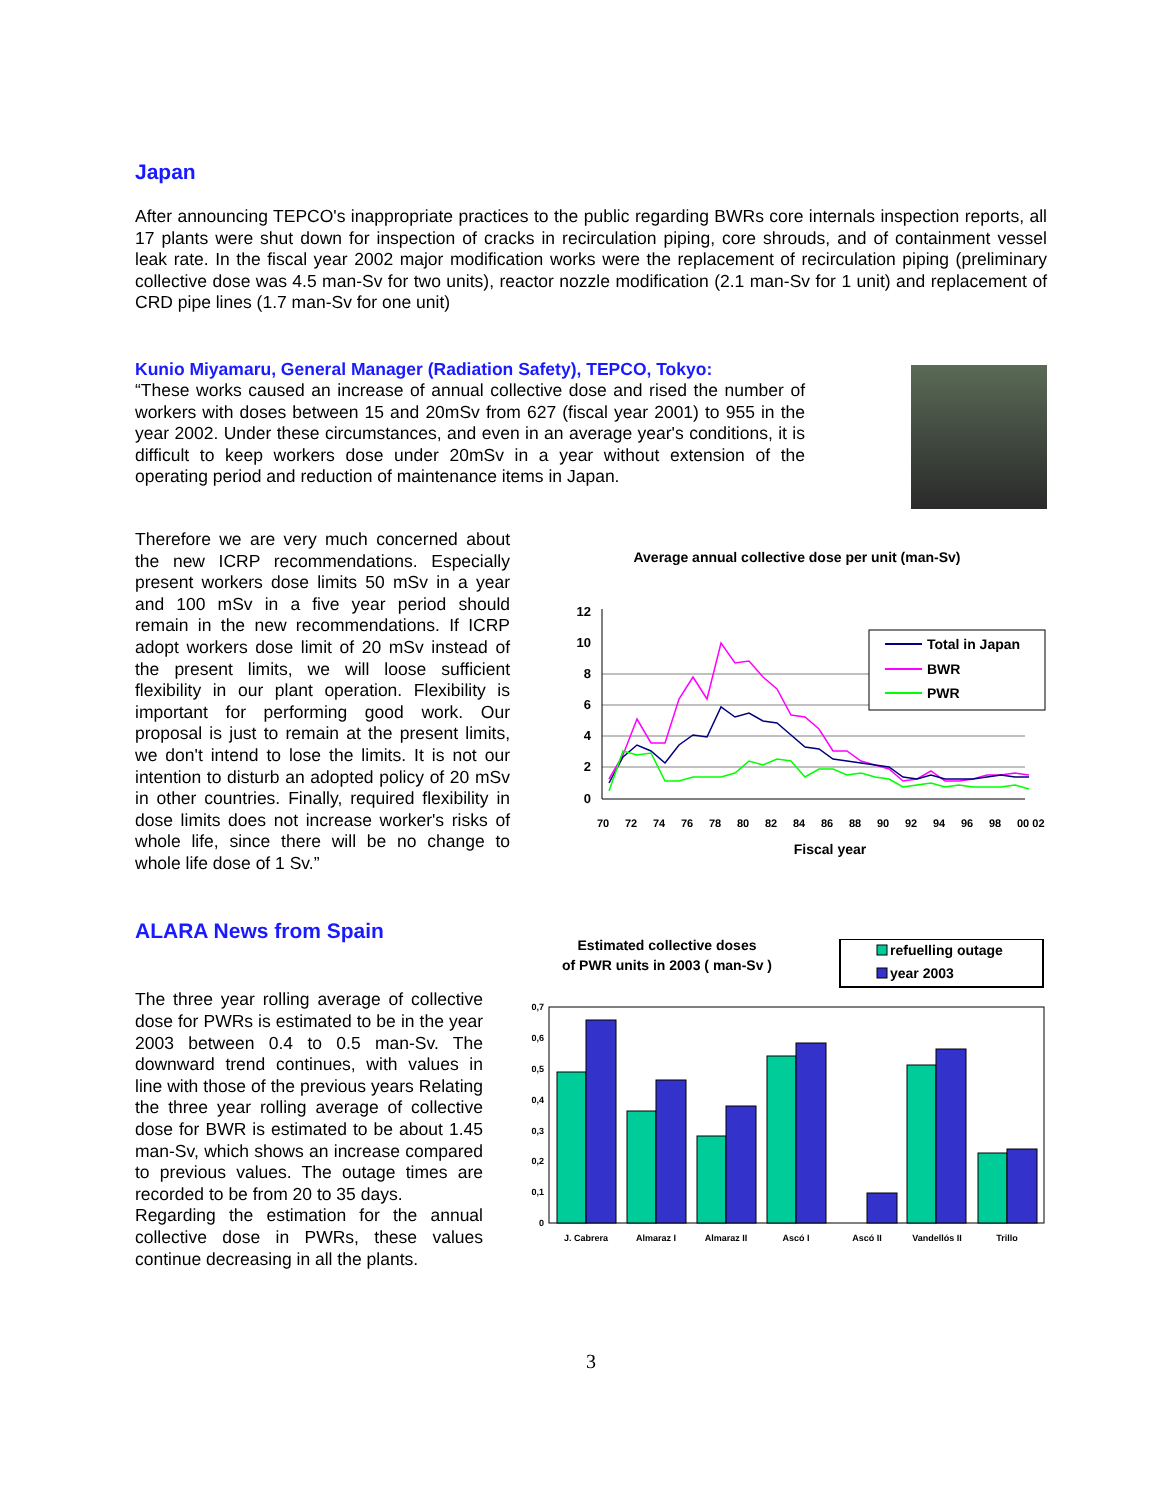Japan
After announcing TEPCO's inappropriate practices to the public regarding BWRs core internals inspection reports, all 17 plants were shut down for inspection of cracks in recirculation piping, core shrouds, and of containment vessel leak rate. In the fiscal year 2002 major modification works were the replacement of recirculation piping (preliminary collective dose was 4.5 man-Sv for two units), reactor nozzle modification (2.1 man-Sv for 1 unit) and replacement of CRD pipe lines (1.7 man-Sv for one unit)
Kunio Miyamaru, General Manager (Radiation Safety), TEPCO, Tokyo:
“These works caused an increase of annual collective dose and rised the number of workers with doses between 15 and 20mSv from 627 (fiscal year 2001) to 955 in the year 2002. Under these circumstances, and even in an average year's conditions, it is difficult to keep workers dose under 20mSv in a year without extension of the operating period and reduction of maintenance items in Japan.
Therefore we are very much concerned about the new ICRP recommendations. Especially present workers dose limits 50 mSv in a year and 100 mSv in a five year period should remain in the new recommendations. If ICRP adopt workers dose limit of 20 mSv instead of the present limits, we will loose sufficient flexibility in our plant operation. Flexibility is important for performing good work. Our proposal is just to remain at the present limits, we don't intend to lose the limits. It is not our intention to disturb an adopted policy of 20 mSv in other countries. Finally, required flexibility in dose limits does not increase worker's risks of whole life, since there will be no change to whole life dose of 1 Sv.”
Average annual collective dose per unit (man-Sv)
12
10
8
6
4
2
0
Total in Japan
BWR
PWR
70
72
74
76
78
80
82
84
86
88
90
92
94
96
98
00 02
Fiscal year
ALARA News from Spain
The three year rolling average of collective dose for PWRs is estimated to be in the year 2003 between 0.4 to 0.5 man-Sv. The downward trend continues, with values in line with those of the previous years Relating the three year rolling average of collective dose for BWR is estimated to be about 1.45 man-Sv, which shows an increase compared to previous values. The outage times are recorded to be from 20 to 35 days.
Regarding the estimation for the annual collective dose in PWRs, these values continue decreasing in all the plants.
Estimated collective doses
of PWR units in 2003 ( man-Sv )
refuelling outage
year 2003
0,7
0,6
0,5
0,4
0,3
0,2
0,1
0
J. Cabrera
Almaraz I
Almaraz II
Ascó I
Ascó II
Vandellós II
Trillo
3